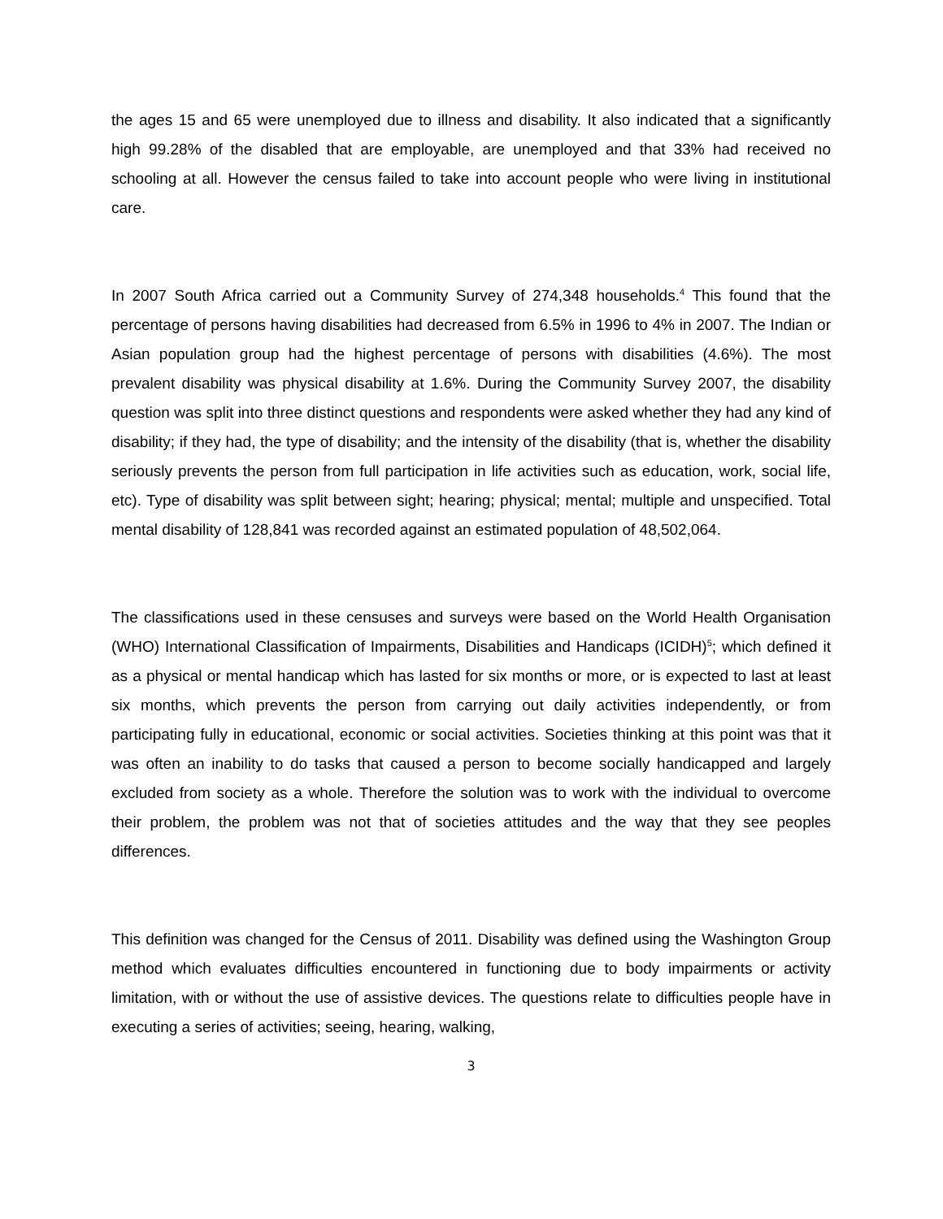the ages 15 and 65 were unemployed due to illness and disability. It also indicated that a significantly high 99.28% of the disabled that are employable, are unemployed and that 33% had received no schooling at all. However the census failed to take into account people who were living in institutional care.
In 2007 South Africa carried out a Community Survey of 274,348 households.<sup>4</sup> This found that the percentage of persons having disabilities had decreased from 6.5% in 1996 to 4% in 2007. The Indian or Asian population group had the highest percentage of persons with disabilities (4.6%). The most prevalent disability was physical disability at 1.6%. During the Community Survey 2007, the disability question was split into three distinct questions and respondents were asked whether they had any kind of disability; if they had, the type of disability; and the intensity of the disability (that is, whether the disability seriously prevents the person from full participation in life activities such as education, work, social life, etc). Type of disability was split between sight; hearing; physical; mental; multiple and unspecified. Total mental disability of 128,841 was recorded against an estimated population of 48,502,064.
The classifications used in these censuses and surveys were based on the World Health Organisation (WHO) International Classification of Impairments, Disabilities and Handicaps (ICIDH)<sup>5</sup>; which defined it as a physical or mental handicap which has lasted for six months or more, or is expected to last at least six months, which prevents the person from carrying out daily activities independently, or from participating fully in educational, economic or social activities. Societies thinking at this point was that it was often an inability to do tasks that caused a person to become socially handicapped and largely excluded from society as a whole. Therefore the solution was to work with the individual to overcome their problem, the problem was not that of societies attitudes and the way that they see peoples differences.
This definition was changed for the Census of 2011. Disability was defined using the Washington Group method which evaluates difficulties encountered in functioning due to body impairments or activity limitation, with or without the use of assistive devices. The questions relate to difficulties people have in executing a series of activities; seeing, hearing, walking,
3